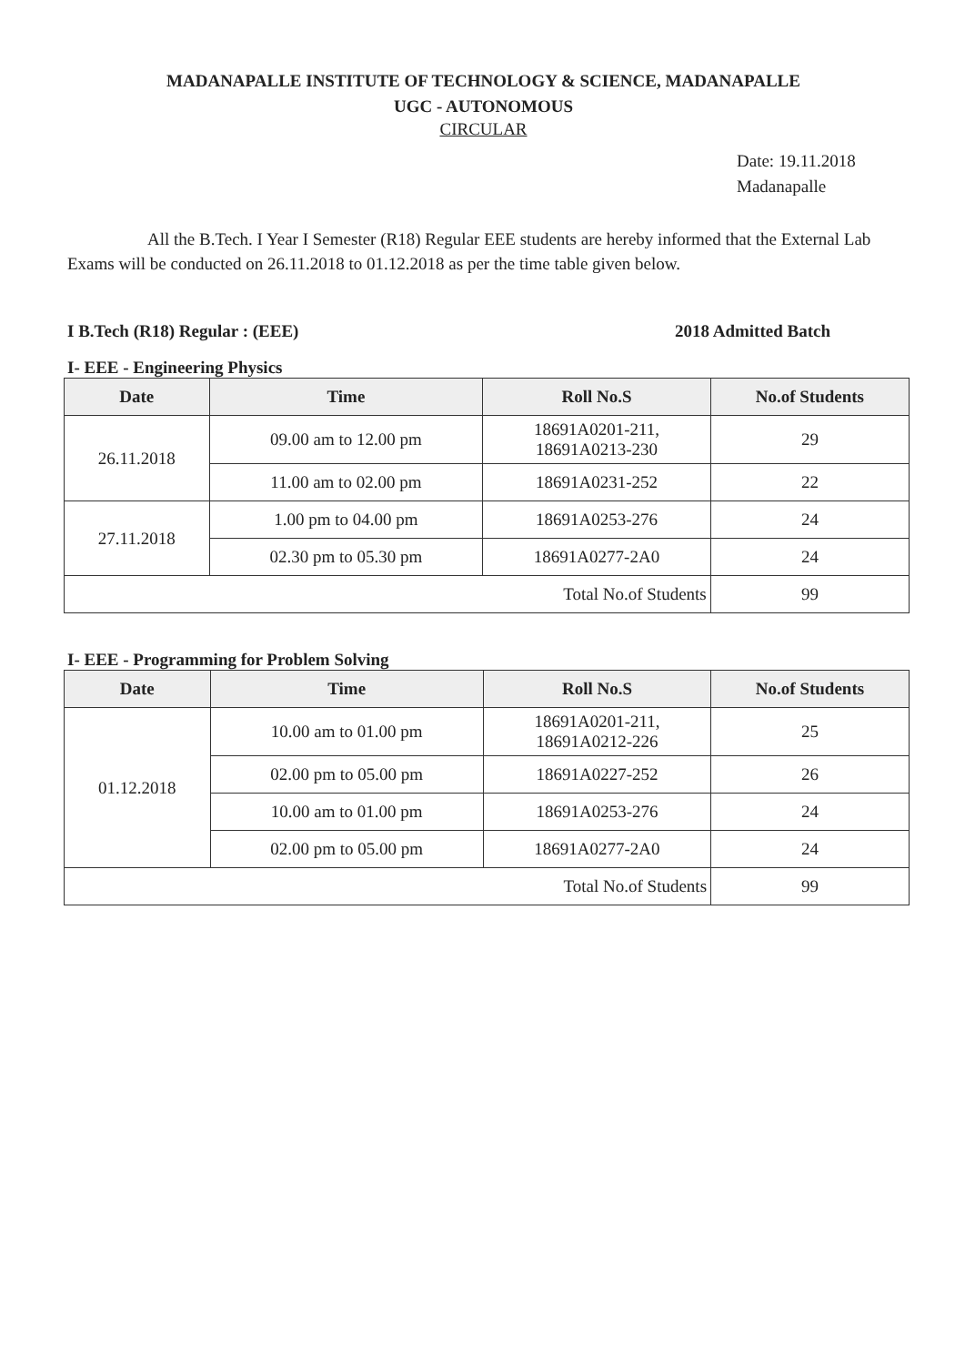MADANAPALLE INSTITUTE OF TECHNOLOGY & SCIENCE, MADANAPALLE
UGC - AUTONOMOUS
CIRCULAR
Date: 19.11.2018
Madanapalle
All the B.Tech. I Year I Semester (R18) Regular EEE students are hereby informed that the External Lab Exams will be conducted on 26.11.2018 to 01.12.2018 as per the time table given below.
I B.Tech (R18) Regular : (EEE) 2018 Admitted Batch
I- EEE - Engineering Physics
| Date | Time | Roll No.S | No.of Students |
| --- | --- | --- | --- |
| 26.11.2018 | 09.00 am to 12.00 pm | 18691A0201-211, 18691A0213-230 | 29 |
| | 11.00 am to 02.00 pm | 18691A0231-252 | 22 |
| 27.11.2018 | 1.00 pm to 04.00 pm | 18691A0253-276 | 24 |
| | 02.30 pm to 05.30 pm | 18691A0277-2A0 | 24 |
| Total No.of Students | | | 99 |
I- EEE - Programming for Problem Solving
| Date | Time | Roll No.S | No.of Students |
| --- | --- | --- | --- |
| 01.12.2018 | 10.00 am to 01.00 pm | 18691A0201-211, 18691A0212-226 | 25 |
| | 02.00 pm to 05.00 pm | 18691A0227-252 | 26 |
| | 10.00 am to 01.00 pm | 18691A0253-276 | 24 |
| | 02.00 pm to 05.00 pm | 18691A0277-2A0 | 24 |
| Total No.of Students | | | 99 |